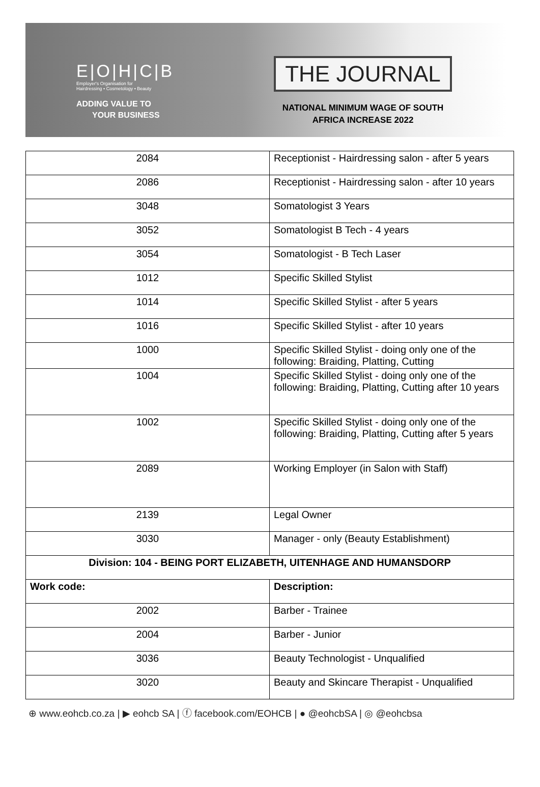E|O|H|C|B
Employer's Organisation for
Hairdressing • Cosmetology • Beauty
ADDING VALUE TO
YOUR BUSINESS
THE JOURNAL
NATIONAL MINIMUM WAGE OF SOUTH
AFRICA INCREASE 2022
| 2084 | Receptionist - Hairdressing salon - after 5 years |
| 2086 | Receptionist - Hairdressing salon - after 10 years |
| 3048 | Somatologist 3 Years |
| 3052 | Somatologist B Tech - 4 years |
| 3054 | Somatologist - B Tech Laser |
| 1012 | Specific Skilled Stylist |
| 1014 | Specific Skilled Stylist - after 5 years |
| 1016 | Specific Skilled Stylist - after 10 years |
| 1000 | Specific Skilled Stylist - doing only one of the following: Braiding, Platting, Cutting |
| 1004 | Specific Skilled Stylist - doing only one of the following: Braiding, Platting, Cutting after 10 years |
| 1002 | Specific Skilled Stylist - doing only one of the following: Braiding, Platting, Cutting after 5 years |
| 2089 | Working Employer (in Salon with Staff) |
| 2139 | Legal Owner |
| 3030 | Manager - only (Beauty Establishment) |
| Division: 104 - BEING PORT ELIZABETH, UITENHAGE AND HUMANSDORP | |
| Work code: | Description: |
| 2002 | Barber - Trainee |
| 2004 | Barber - Junior |
| 3036 | Beauty Technologist - Unqualified |
| 3020 | Beauty and Skincare Therapist - Unqualified |
⊕ www.eohcb.co.za | ▶ eohcb SA | ⓕ facebook.com/EOHCB | ● @eohcbSA | ◎ @eohcbsa